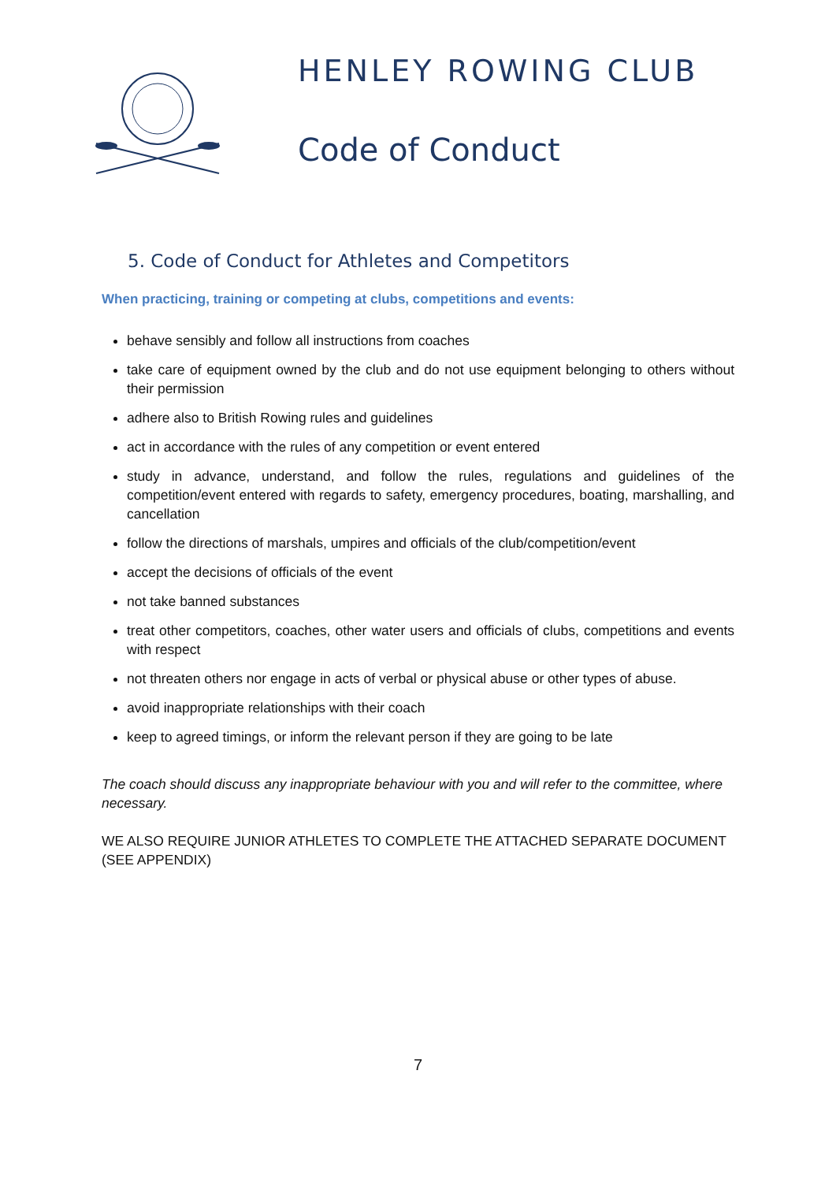HENLEY ROWING CLUB
Code of Conduct
5. Code of Conduct for Athletes and Competitors
When practicing, training or competing at clubs, competitions and events:
behave sensibly and follow all instructions from coaches
take care of equipment owned by the club and do not use equipment belonging to others without their permission
adhere also to British Rowing rules and guidelines
act in accordance with the rules of any competition or event entered
study in advance, understand, and follow the rules, regulations and guidelines of the competition/event entered with regards to safety, emergency procedures, boating, marshalling, and cancellation
follow the directions of marshals, umpires and officials of the club/competition/event
accept the decisions of officials of the event
not take banned substances
treat other competitors, coaches, other water users and officials of clubs, competitions and events with respect
not threaten others nor engage in acts of verbal or physical abuse or other types of abuse.
avoid inappropriate relationships with their coach
keep to agreed timings, or inform the relevant person if they are going to be late
The coach should discuss any inappropriate behaviour with you and will refer to the committee, where necessary.
WE ALSO REQUIRE JUNIOR ATHLETES TO COMPLETE THE ATTACHED SEPARATE DOCUMENT (SEE APPENDIX)
7